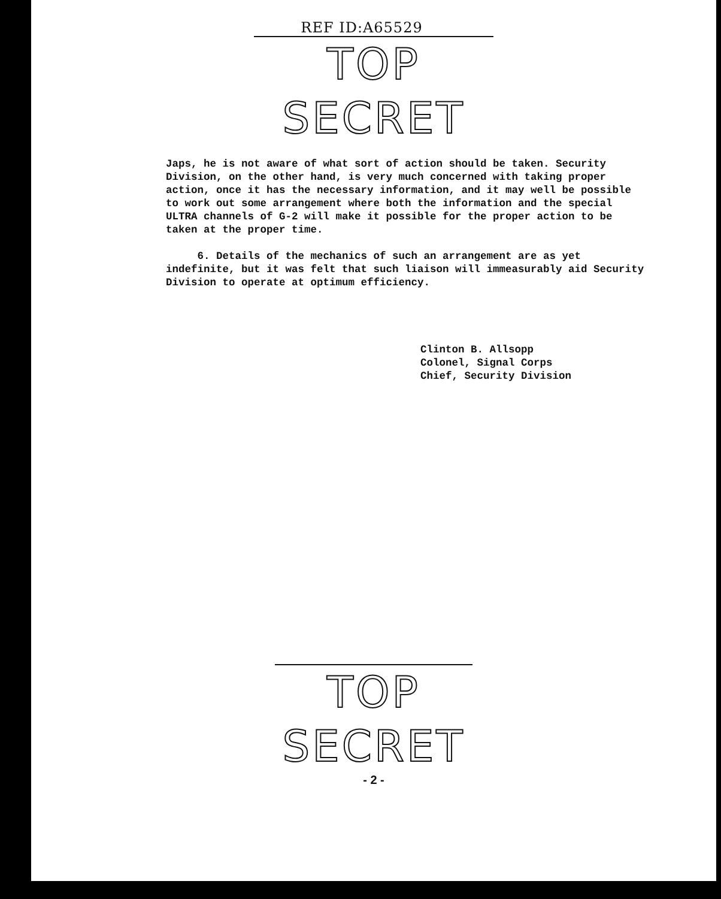REF ID:A65529
TOP SECRET
Japs, he is not aware of what sort of action should be taken. Security Division, on the other hand, is very much concerned with taking proper action, once it has the necessary information, and it may well be possible to work out some arrangement where both the information and the special ULTRA channels of G-2 will make it possible for the proper action to be taken at the proper time.
6. Details of the mechanics of such an arrangement are as yet indefinite, but it was felt that such liaison will immeasurably aid Security Division to operate at optimum efficiency.
Clinton B. Allsopp
Colonel, Signal Corps
Chief, Security Division
TOP SECRET
- 2 -